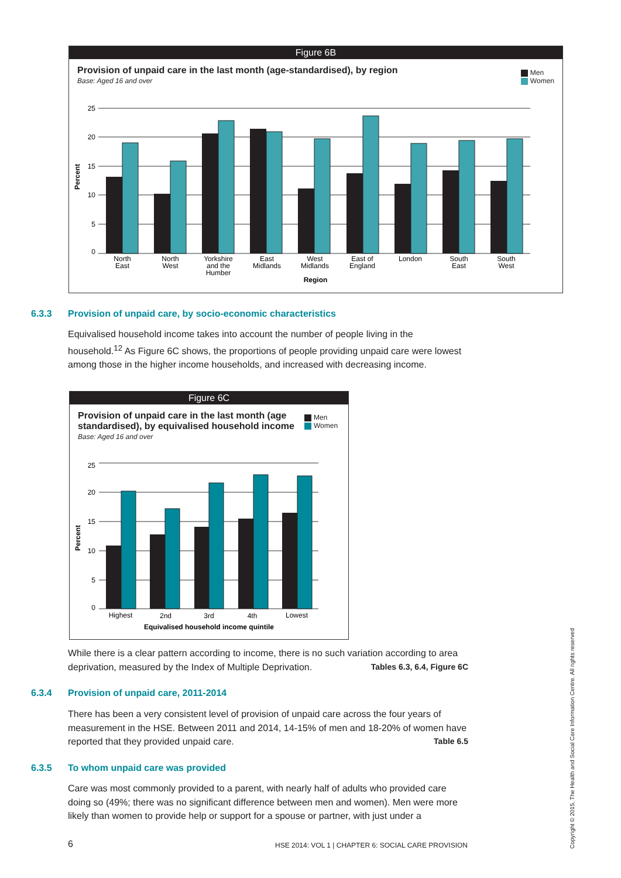Figure 6B
Provision of unpaid care in the last month (age-standardised), by region
Base: Aged 16 and over
Men
Women
25
20
15
10
5
0
Percent
North
East
North
West
Yorkshire
and the
Humber
East
Midlands
West
Midlands
East of
England
London
South
East
South
West
Region
6.3.3 Provision of unpaid care, by socio-economic characteristics
Equivalised household income takes into account the number of people living in the household.<sup>12</sup> As Figure 6C shows, the proportions of people providing unpaid care were lowest among those in the higher income households, and increased with decreasing income.
Figure 6C
Provision of unpaid care in the last month (age standardised), by equivalised household income
Base: Aged 16 and over
Men
Women
25
20
15
10
5
0
Percent
Highest
2nd
3rd
4th
Lowest
Equivalised household income quintile
While there is a clear pattern according to income, there is no such variation according to area deprivation, measured by the Index of Multiple Deprivation. Tables 6.3, 6.4, Figure 6C
6.3.4 Provision of unpaid care, 2011-2014
There has been a very consistent level of provision of unpaid care across the four years of measurement in the HSE. Between 2011 and 2014, 14-15% of men and 18-20% of women have reported that they provided unpaid care. Table 6.5
6.3.5 To whom unpaid care was provided
Care was most commonly provided to a parent, with nearly half of adults who provided care doing so (49%; there was no significant difference between men and women). Men were more likely than women to provide help or support for a spouse or partner, with just under a
6
HSE 2014: VOL 1 | CHAPTER 6: SOCIAL CARE PROVISION
Copyright © 2015, The Health and Social Care Information Centre. All rights reserved